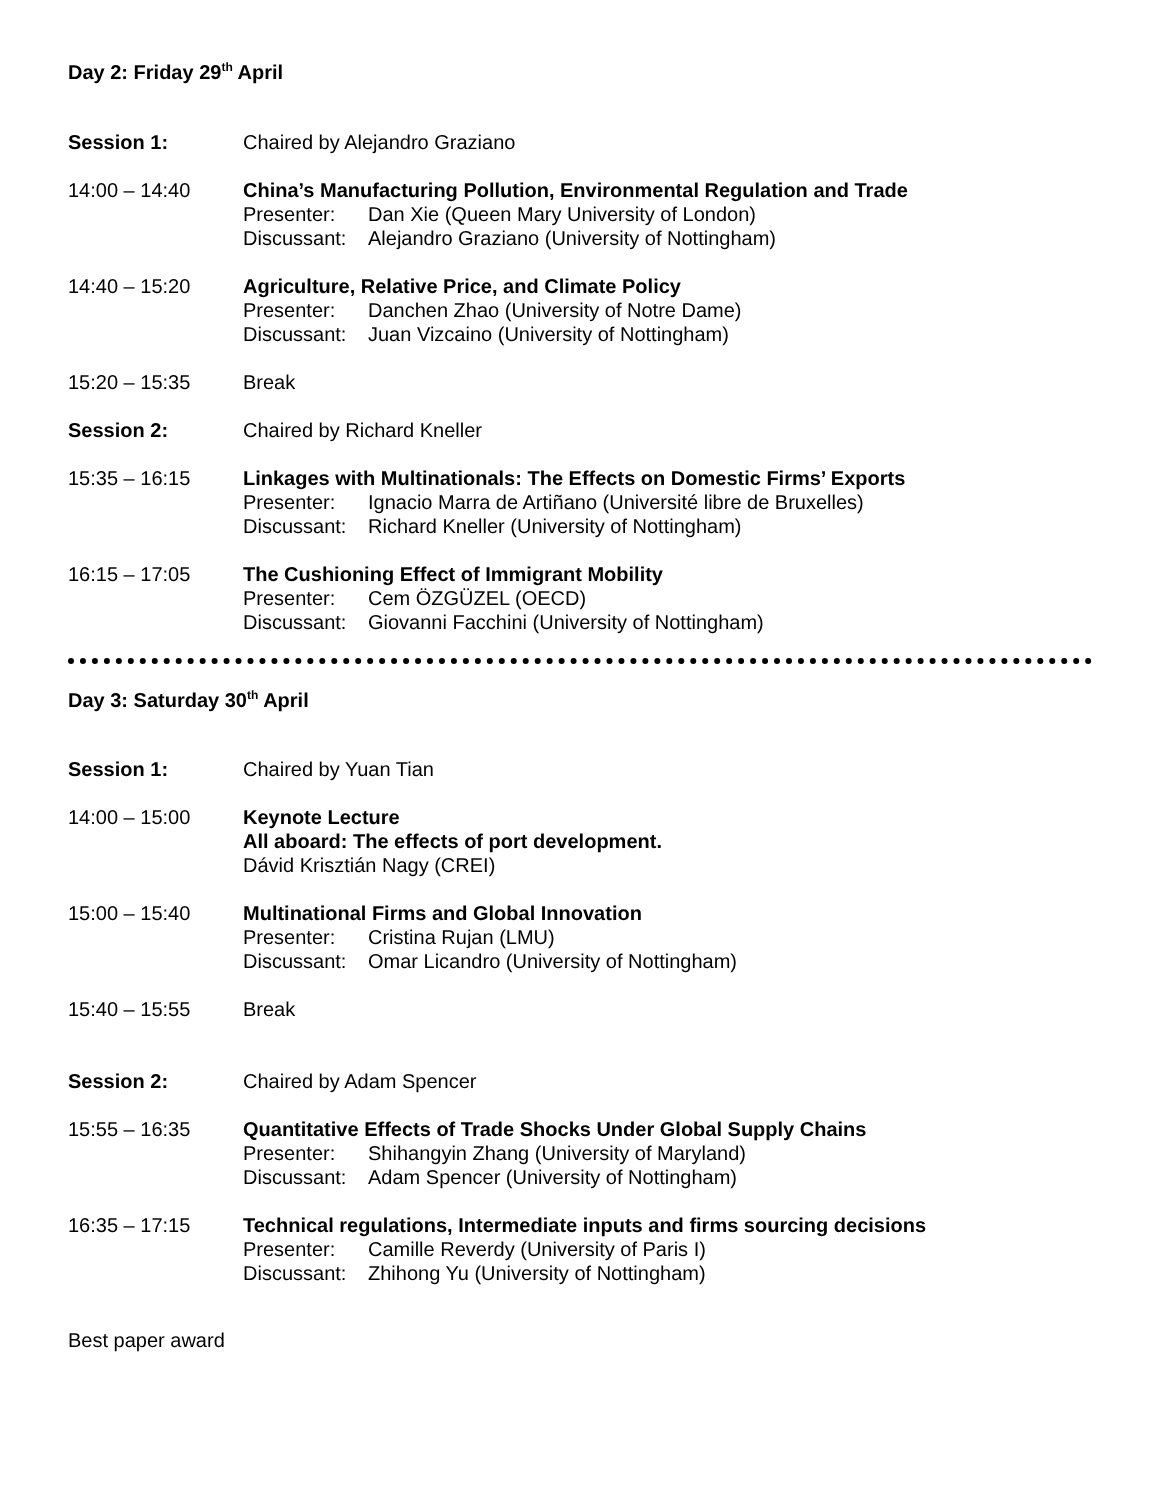Day 2: Friday 29<sup>th</sup> April
Session 1: Chaired by Alejandro Graziano
14:00 – 14:40 China’s Manufacturing Pollution, Environmental Regulation and Trade
Presenter: Dan Xie (Queen Mary University of London)
Discussant: Alejandro Graziano (University of Nottingham)
14:40 – 15:20 Agriculture, Relative Price, and Climate Policy
Presenter: Danchen Zhao (University of Notre Dame)
Discussant: Juan Vizcaino (University of Nottingham)
15:20 – 15:35 Break
Session 2: Chaired by Richard Kneller
15:35 – 16:15 Linkages with Multinationals: The Effects on Domestic Firms’ Exports
Presenter: Ignacio Marra de Artiñano (Université libre de Bruxelles)
Discussant: Richard Kneller (University of Nottingham)
16:15 – 17:05 The Cushioning Effect of Immigrant Mobility
Presenter: Cem ÖZGÜZEL (OECD)
Discussant: Giovanni Facchini (University of Nottingham)
Day 3: Saturday 30<sup>th</sup> April
Session 1: Chaired by Yuan Tian
14:00 – 15:00 Keynote Lecture
All aboard: The effects of port development.
Dávid Krisztián Nagy (CREI)
15:00 – 15:40 Multinational Firms and Global Innovation
Presenter: Cristina Rujan (LMU)
Discussant: Omar Licandro (University of Nottingham)
15:40 – 15:55 Break
Session 2: Chaired by Adam Spencer
15:55 – 16:35 Quantitative Effects of Trade Shocks Under Global Supply Chains
Presenter: Shihangyin Zhang (University of Maryland)
Discussant: Adam Spencer (University of Nottingham)
16:35 – 17:15 Technical regulations, Intermediate inputs and firms sourcing decisions
Presenter: Camille Reverdy (University of Paris I)
Discussant: Zhihong Yu (University of Nottingham)
Best paper award